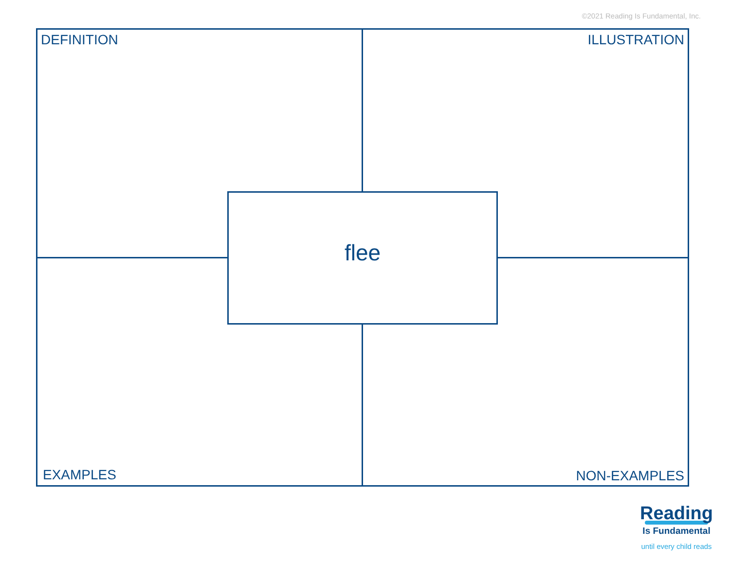©2021 Reading Is Fundamental, Inc.
DEFINITION ILLUSTRATION
flee
EXAMPLES NON-EXAMPLES
Reading
Is Fundamental
until every child reads